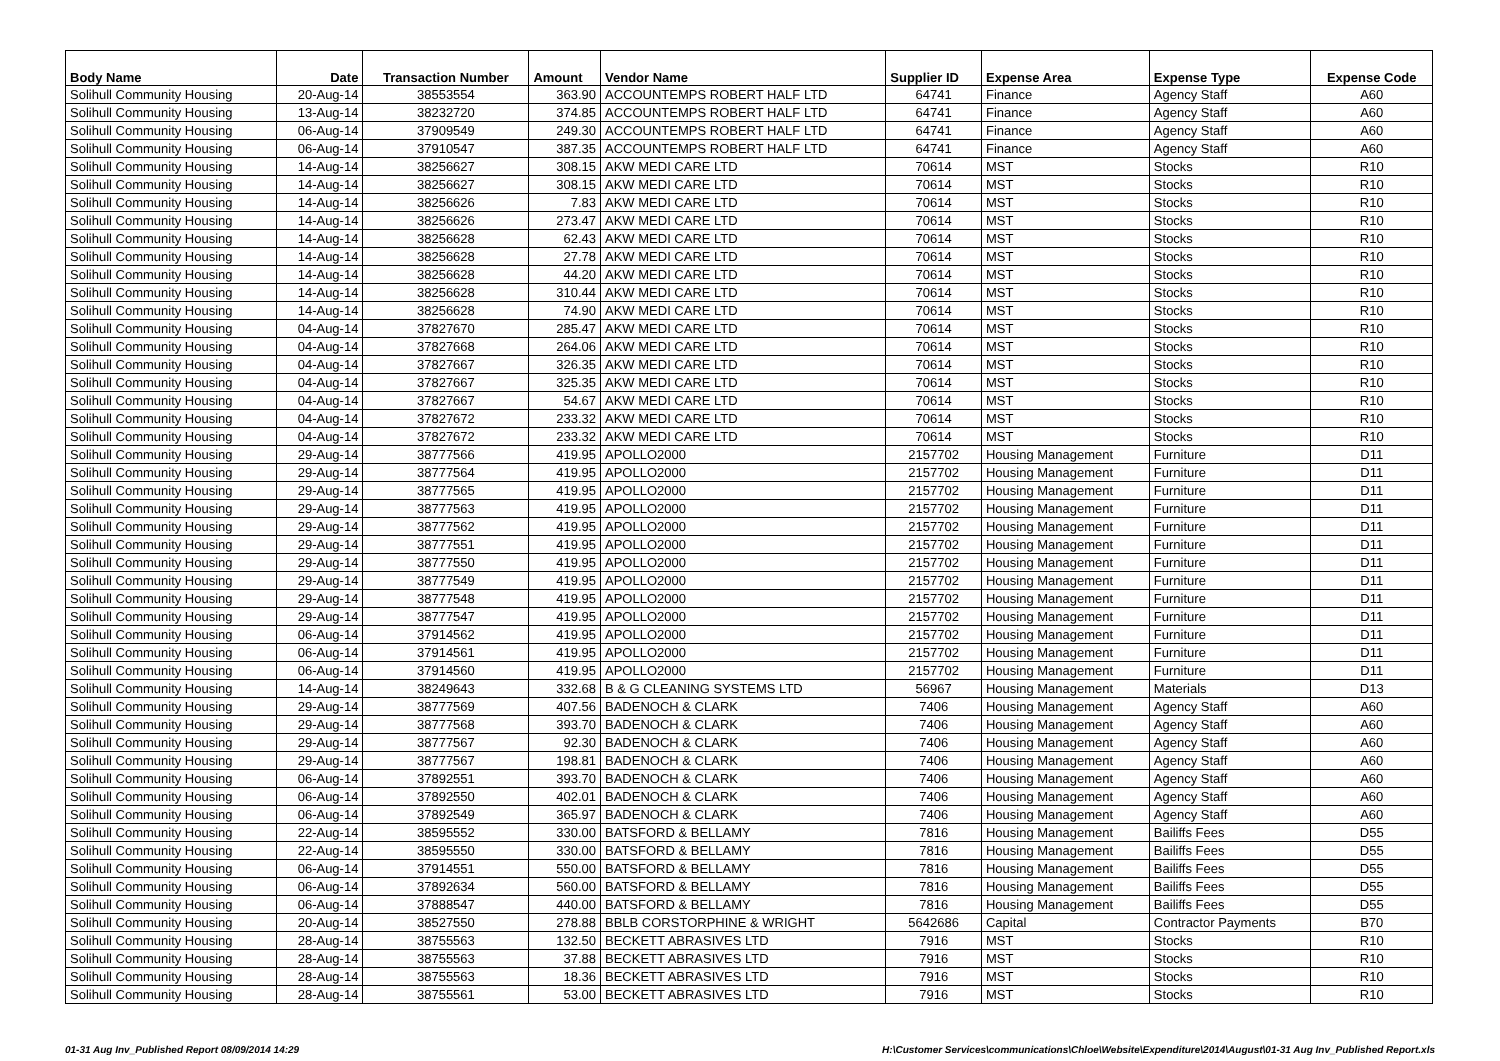| Body Name | Date | Transaction Number | Amount | Vendor Name | Supplier ID | Expense Area | Expense Type | Expense Code |
| --- | --- | --- | --- | --- | --- | --- | --- | --- |
| Solihull Community Housing | 20-Aug-14 | 38553554 | 363.90 | ACCOUNTEMPS ROBERT HALF LTD | 64741 | Finance | Agency Staff | A60 |
| Solihull Community Housing | 13-Aug-14 | 38232720 | 374.85 | ACCOUNTEMPS ROBERT HALF LTD | 64741 | Finance | Agency Staff | A60 |
| Solihull Community Housing | 06-Aug-14 | 37909549 | 249.30 | ACCOUNTEMPS ROBERT HALF LTD | 64741 | Finance | Agency Staff | A60 |
| Solihull Community Housing | 06-Aug-14 | 37910547 | 387.35 | ACCOUNTEMPS ROBERT HALF LTD | 64741 | Finance | Agency Staff | A60 |
| Solihull Community Housing | 14-Aug-14 | 38256627 | 308.15 | AKW MEDI CARE LTD | 70614 | MST | Stocks | R10 |
| Solihull Community Housing | 14-Aug-14 | 38256627 | 308.15 | AKW MEDI CARE LTD | 70614 | MST | Stocks | R10 |
| Solihull Community Housing | 14-Aug-14 | 38256626 | 7.83 | AKW MEDI CARE LTD | 70614 | MST | Stocks | R10 |
| Solihull Community Housing | 14-Aug-14 | 38256626 | 273.47 | AKW MEDI CARE LTD | 70614 | MST | Stocks | R10 |
| Solihull Community Housing | 14-Aug-14 | 38256628 | 62.43 | AKW MEDI CARE LTD | 70614 | MST | Stocks | R10 |
| Solihull Community Housing | 14-Aug-14 | 38256628 | 27.78 | AKW MEDI CARE LTD | 70614 | MST | Stocks | R10 |
| Solihull Community Housing | 14-Aug-14 | 38256628 | 44.20 | AKW MEDI CARE LTD | 70614 | MST | Stocks | R10 |
| Solihull Community Housing | 14-Aug-14 | 38256628 | 310.44 | AKW MEDI CARE LTD | 70614 | MST | Stocks | R10 |
| Solihull Community Housing | 14-Aug-14 | 38256628 | 74.90 | AKW MEDI CARE LTD | 70614 | MST | Stocks | R10 |
| Solihull Community Housing | 04-Aug-14 | 37827670 | 285.47 | AKW MEDI CARE LTD | 70614 | MST | Stocks | R10 |
| Solihull Community Housing | 04-Aug-14 | 37827668 | 264.06 | AKW MEDI CARE LTD | 70614 | MST | Stocks | R10 |
| Solihull Community Housing | 04-Aug-14 | 37827667 | 326.35 | AKW MEDI CARE LTD | 70614 | MST | Stocks | R10 |
| Solihull Community Housing | 04-Aug-14 | 37827667 | 325.35 | AKW MEDI CARE LTD | 70614 | MST | Stocks | R10 |
| Solihull Community Housing | 04-Aug-14 | 37827667 | 54.67 | AKW MEDI CARE LTD | 70614 | MST | Stocks | R10 |
| Solihull Community Housing | 04-Aug-14 | 37827672 | 233.32 | AKW MEDI CARE LTD | 70614 | MST | Stocks | R10 |
| Solihull Community Housing | 04-Aug-14 | 37827672 | 233.32 | AKW MEDI CARE LTD | 70614 | MST | Stocks | R10 |
| Solihull Community Housing | 29-Aug-14 | 38777566 | 419.95 | APOLLO2000 | 2157702 | Housing Management | Furniture | D11 |
| Solihull Community Housing | 29-Aug-14 | 38777564 | 419.95 | APOLLO2000 | 2157702 | Housing Management | Furniture | D11 |
| Solihull Community Housing | 29-Aug-14 | 38777565 | 419.95 | APOLLO2000 | 2157702 | Housing Management | Furniture | D11 |
| Solihull Community Housing | 29-Aug-14 | 38777563 | 419.95 | APOLLO2000 | 2157702 | Housing Management | Furniture | D11 |
| Solihull Community Housing | 29-Aug-14 | 38777562 | 419.95 | APOLLO2000 | 2157702 | Housing Management | Furniture | D11 |
| Solihull Community Housing | 29-Aug-14 | 38777551 | 419.95 | APOLLO2000 | 2157702 | Housing Management | Furniture | D11 |
| Solihull Community Housing | 29-Aug-14 | 38777550 | 419.95 | APOLLO2000 | 2157702 | Housing Management | Furniture | D11 |
| Solihull Community Housing | 29-Aug-14 | 38777549 | 419.95 | APOLLO2000 | 2157702 | Housing Management | Furniture | D11 |
| Solihull Community Housing | 29-Aug-14 | 38777548 | 419.95 | APOLLO2000 | 2157702 | Housing Management | Furniture | D11 |
| Solihull Community Housing | 29-Aug-14 | 38777547 | 419.95 | APOLLO2000 | 2157702 | Housing Management | Furniture | D11 |
| Solihull Community Housing | 06-Aug-14 | 37914562 | 419.95 | APOLLO2000 | 2157702 | Housing Management | Furniture | D11 |
| Solihull Community Housing | 06-Aug-14 | 37914561 | 419.95 | APOLLO2000 | 2157702 | Housing Management | Furniture | D11 |
| Solihull Community Housing | 06-Aug-14 | 37914560 | 419.95 | APOLLO2000 | 2157702 | Housing Management | Furniture | D11 |
| Solihull Community Housing | 14-Aug-14 | 38249643 | 332.68 | B & G CLEANING SYSTEMS LTD | 56967 | Housing Management | Materials | D13 |
| Solihull Community Housing | 29-Aug-14 | 38777569 | 407.56 | BADENOCH & CLARK | 7406 | Housing Management | Agency Staff | A60 |
| Solihull Community Housing | 29-Aug-14 | 38777568 | 393.70 | BADENOCH & CLARK | 7406 | Housing Management | Agency Staff | A60 |
| Solihull Community Housing | 29-Aug-14 | 38777567 | 92.30 | BADENOCH & CLARK | 7406 | Housing Management | Agency Staff | A60 |
| Solihull Community Housing | 29-Aug-14 | 38777567 | 198.81 | BADENOCH & CLARK | 7406 | Housing Management | Agency Staff | A60 |
| Solihull Community Housing | 06-Aug-14 | 37892551 | 393.70 | BADENOCH & CLARK | 7406 | Housing Management | Agency Staff | A60 |
| Solihull Community Housing | 06-Aug-14 | 37892550 | 402.01 | BADENOCH & CLARK | 7406 | Housing Management | Agency Staff | A60 |
| Solihull Community Housing | 06-Aug-14 | 37892549 | 365.97 | BADENOCH & CLARK | 7406 | Housing Management | Agency Staff | A60 |
| Solihull Community Housing | 22-Aug-14 | 38595552 | 330.00 | BATSFORD & BELLAMY | 7816 | Housing Management | Bailiffs Fees | D55 |
| Solihull Community Housing | 22-Aug-14 | 38595550 | 330.00 | BATSFORD & BELLAMY | 7816 | Housing Management | Bailiffs Fees | D55 |
| Solihull Community Housing | 06-Aug-14 | 37914551 | 550.00 | BATSFORD & BELLAMY | 7816 | Housing Management | Bailiffs Fees | D55 |
| Solihull Community Housing | 06-Aug-14 | 37892634 | 560.00 | BATSFORD & BELLAMY | 7816 | Housing Management | Bailiffs Fees | D55 |
| Solihull Community Housing | 06-Aug-14 | 37888547 | 440.00 | BATSFORD & BELLAMY | 7816 | Housing Management | Bailiffs Fees | D55 |
| Solihull Community Housing | 20-Aug-14 | 38527550 | 278.88 | BBLB CORSTORPHINE & WRIGHT | 5642686 | Capital | Contractor Payments | B70 |
| Solihull Community Housing | 28-Aug-14 | 38755563 | 132.50 | BECKETT ABRASIVES LTD | 7916 | MST | Stocks | R10 |
| Solihull Community Housing | 28-Aug-14 | 38755563 | 37.88 | BECKETT ABRASIVES LTD | 7916 | MST | Stocks | R10 |
| Solihull Community Housing | 28-Aug-14 | 38755563 | 18.36 | BECKETT ABRASIVES LTD | 7916 | MST | Stocks | R10 |
| Solihull Community Housing | 28-Aug-14 | 38755561 | 53.00 | BECKETT ABRASIVES LTD | 7916 | MST | Stocks | R10 |
01-31 Aug Inv_Published Report 08/09/2014 14:29 H:\Customer Services\communications\Chloe\Website\Expenditure\2014\August\01-31 Aug Inv_Published Report.xls